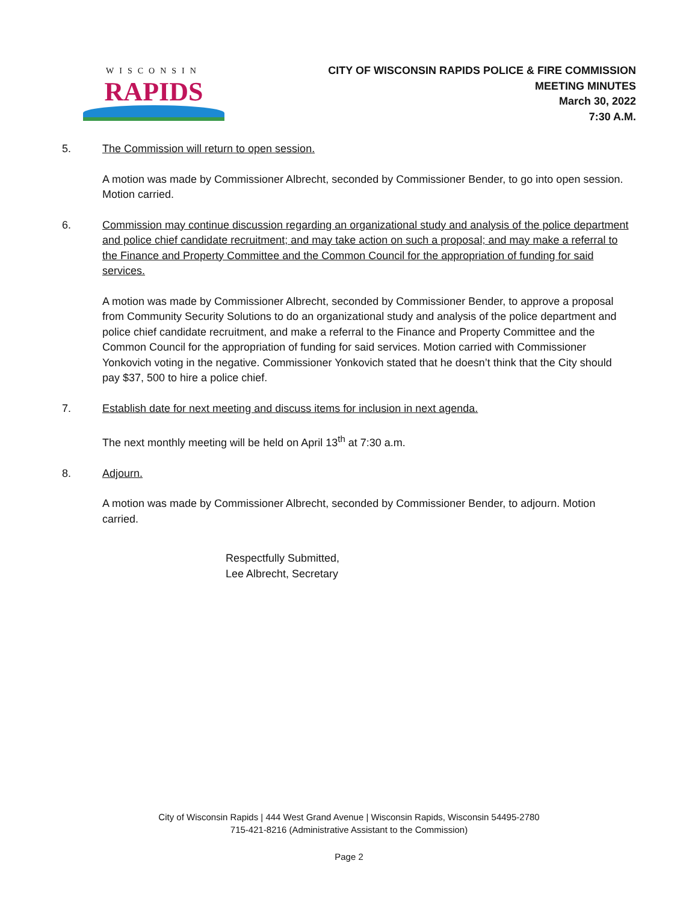WISCONSIN
RAPIDS
CITY OF WISCONSIN RAPIDS POLICE & FIRE COMMISSION
MEETING MINUTES
March 30, 2022
7:30 A.M.
5. The Commission will return to open session.
A motion was made by Commissioner Albrecht, seconded by Commissioner Bender, to go into open session. Motion carried.
6. Commission may continue discussion regarding an organizational study and analysis of the police department and police chief candidate recruitment; and may take action on such a proposal; and may make a referral to the Finance and Property Committee and the Common Council for the appropriation of funding for said services.
A motion was made by Commissioner Albrecht, seconded by Commissioner Bender, to approve a proposal from Community Security Solutions to do an organizational study and analysis of the police department and police chief candidate recruitment, and make a referral to the Finance and Property Committee and the Common Council for the appropriation of funding for said services. Motion carried with Commissioner Yonkovich voting in the negative. Commissioner Yonkovich stated that he doesn’t think that the City should pay $37, 500 to hire a police chief.
7. Establish date for next meeting and discuss items for inclusion in next agenda.
The next monthly meeting will be held on April 13<sup>th</sup> at 7:30 a.m.
8. Adjourn.
A motion was made by Commissioner Albrecht, seconded by Commissioner Bender, to adjourn. Motion carried.
Respectfully Submitted,
Lee Albrecht, Secretary
City of Wisconsin Rapids | 444 West Grand Avenue | Wisconsin Rapids, Wisconsin 54495-2780
715-421-8216 (Administrative Assistant to the Commission)
Page 2